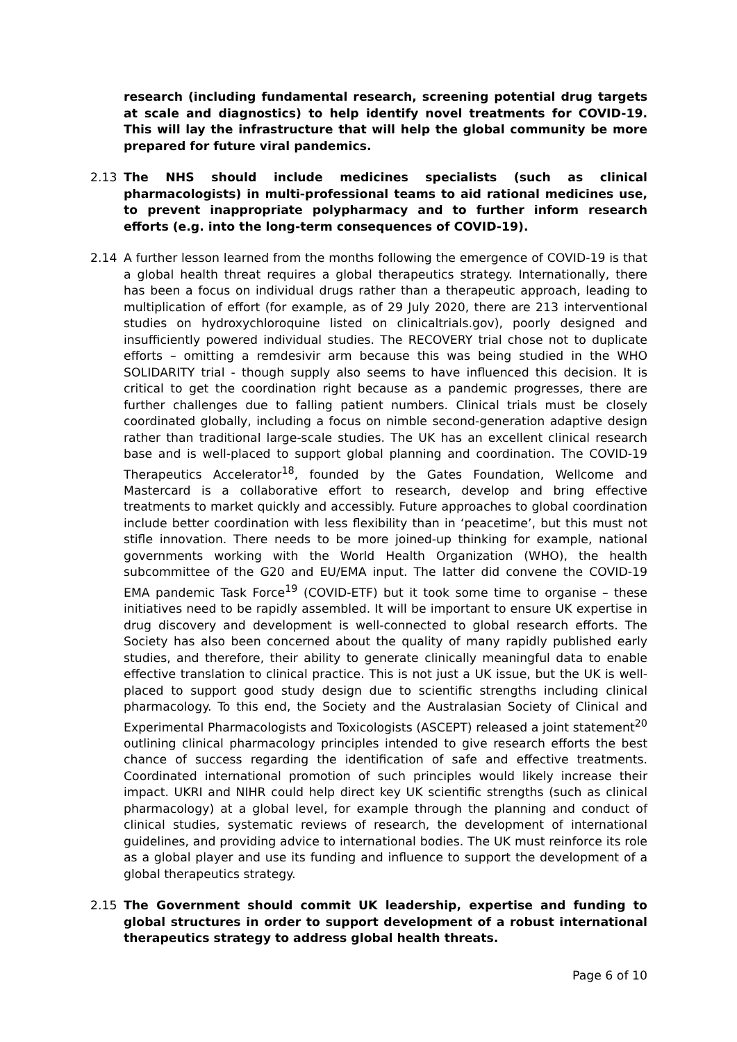research (including fundamental research, screening potential drug targets at scale and diagnostics) to help identify novel treatments for COVID-19. This will lay the infrastructure that will help the global community be more prepared for future viral pandemics.
2.13 The NHS should include medicines specialists (such as clinical pharmacologists) in multi-professional teams to aid rational medicines use, to prevent inappropriate polypharmacy and to further inform research efforts (e.g. into the long-term consequences of COVID-19).
2.14 A further lesson learned from the months following the emergence of COVID-19 is that a global health threat requires a global therapeutics strategy. Internationally, there has been a focus on individual drugs rather than a therapeutic approach, leading to multiplication of effort (for example, as of 29 July 2020, there are 213 interventional studies on hydroxychloroquine listed on clinicaltrials.gov), poorly designed and insufficiently powered individual studies. The RECOVERY trial chose not to duplicate efforts – omitting a remdesivir arm because this was being studied in the WHO SOLIDARITY trial - though supply also seems to have influenced this decision. It is critical to get the coordination right because as a pandemic progresses, there are further challenges due to falling patient numbers. Clinical trials must be closely coordinated globally, including a focus on nimble second-generation adaptive design rather than traditional large-scale studies. The UK has an excellent clinical research base and is well-placed to support global planning and coordination. The COVID-19 Therapeutics Accelerator<sup>18</sup>, founded by the Gates Foundation, Wellcome and Mastercard is a collaborative effort to research, develop and bring effective treatments to market quickly and accessibly. Future approaches to global coordination include better coordination with less flexibility than in ‘peacetime’, but this must not stifle innovation. There needs to be more joined-up thinking for example, national governments working with the World Health Organization (WHO), the health subcommittee of the G20 and EU/EMA input. The latter did convene the COVID-19 EMA pandemic Task Force<sup>19</sup> (COVID-ETF) but it took some time to organise – these initiatives need to be rapidly assembled. It will be important to ensure UK expertise in drug discovery and development is well-connected to global research efforts. The Society has also been concerned about the quality of many rapidly published early studies, and therefore, their ability to generate clinically meaningful data to enable effective translation to clinical practice. This is not just a UK issue, but the UK is well-placed to support good study design due to scientific strengths including clinical pharmacology. To this end, the Society and the Australasian Society of Clinical and Experimental Pharmacologists and Toxicologists (ASCEPT) released a joint statement<sup>20</sup> outlining clinical pharmacology principles intended to give research efforts the best chance of success regarding the identification of safe and effective treatments. Coordinated international promotion of such principles would likely increase their impact. UKRI and NIHR could help direct key UK scientific strengths (such as clinical pharmacology) at a global level, for example through the planning and conduct of clinical studies, systematic reviews of research, the development of international guidelines, and providing advice to international bodies. The UK must reinforce its role as a global player and use its funding and influence to support the development of a global therapeutics strategy.
2.15 The Government should commit UK leadership, expertise and funding to global structures in order to support development of a robust international therapeutics strategy to address global health threats.
Page 6 of 10